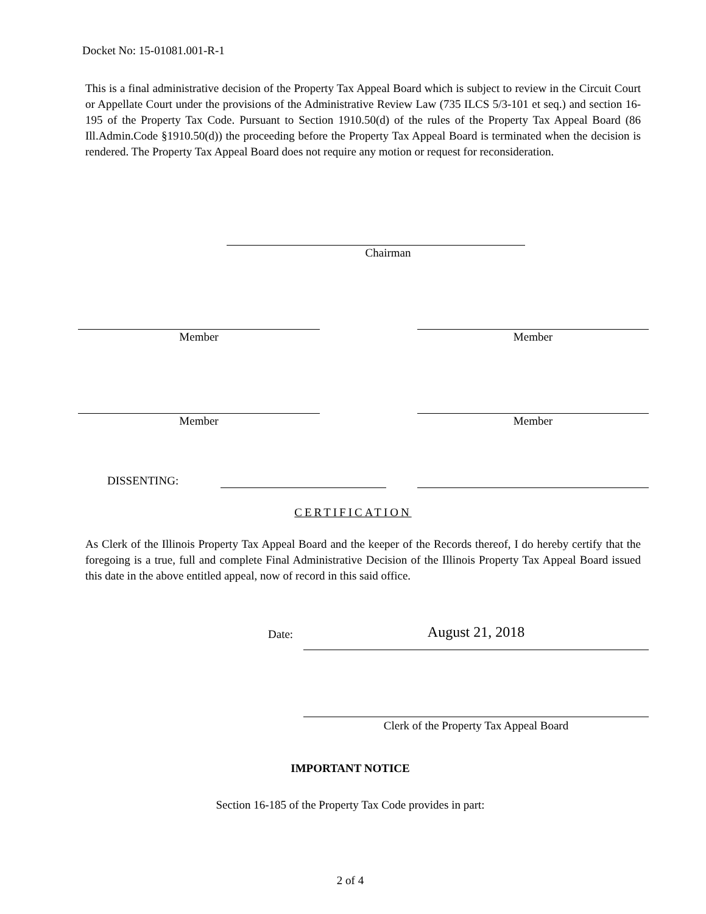Docket No: 15-01081.001-R-1
This is a final administrative decision of the Property Tax Appeal Board which is subject to review in the Circuit Court or Appellate Court under the provisions of the Administrative Review Law (735 ILCS 5/3-101 et seq.) and section 16-195 of the Property Tax Code. Pursuant to Section 1910.50(d) of the rules of the Property Tax Appeal Board (86 Ill.Admin.Code §1910.50(d)) the proceeding before the Property Tax Appeal Board is terminated when the decision is rendered. The Property Tax Appeal Board does not require any motion or request for reconsideration.
Chairman
Member Member
Member Member
DISSENTING:
CERTIFICATION
As Clerk of the Illinois Property Tax Appeal Board and the keeper of the Records thereof, I do hereby certify that the foregoing is a true, full and complete Final Administrative Decision of the Illinois Property Tax Appeal Board issued this date in the above entitled appeal, now of record in this said office.
Date: August 21, 2018
Clerk of the Property Tax Appeal Board
IMPORTANT NOTICE
Section 16-185 of the Property Tax Code provides in part:
2 of 4